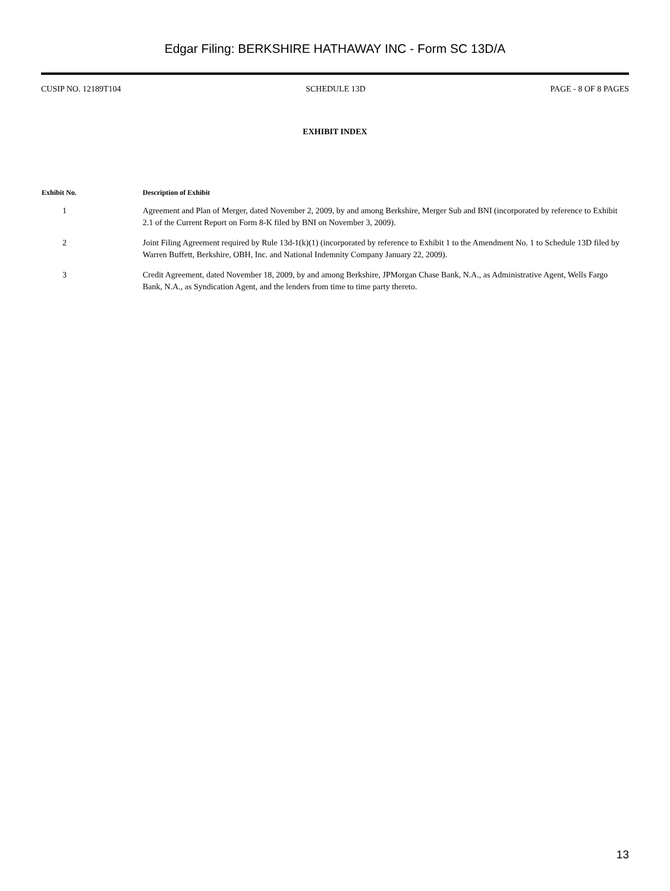Edgar Filing: BERKSHIRE HATHAWAY INC - Form SC 13D/A
CUSIP NO. 12189T104 SCHEDULE 13D PAGE - 8 OF 8 PAGES
EXHIBIT INDEX
| Exhibit No. | Description of Exhibit |
| --- | --- |
| 1 | Agreement and Plan of Merger, dated November 2, 2009, by and among Berkshire, Merger Sub and BNI (incorporated by reference to Exhibit 2.1 of the Current Report on Form 8-K filed by BNI on November 3, 2009). |
| 2 | Joint Filing Agreement required by Rule 13d-1(k)(1) (incorporated by reference to Exhibit 1 to the Amendment No. 1 to Schedule 13D filed by Warren Buffett, Berkshire, OBH, Inc. and National Indemnity Company January 22, 2009). |
| 3 | Credit Agreement, dated November 18, 2009, by and among Berkshire, JPMorgan Chase Bank, N.A., as Administrative Agent, Wells Fargo Bank, N.A., as Syndication Agent, and the lenders from time to time party thereto. |
13